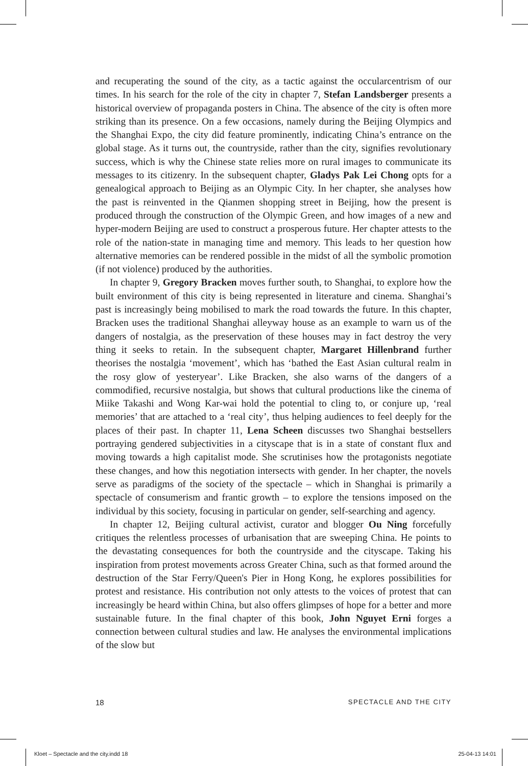and recuperating the sound of the city, as a tactic against the occularcentrism of our times. In his search for the role of the city in chapter 7, Stefan Landsberger presents a historical overview of propaganda posters in China. The absence of the city is often more striking than its presence. On a few occasions, namely during the Beijing Olympics and the Shanghai Expo, the city did feature prominently, indicating China’s entrance on the global stage. As it turns out, the countryside, rather than the city, signifies revolutionary success, which is why the Chinese state relies more on rural images to communicate its messages to its citizenry. In the subsequent chapter, Gladys Pak Lei Chong opts for a genealogical approach to Beijing as an Olympic City. In her chapter, she analyses how the past is reinvented in the Qianmen shopping street in Beijing, how the present is produced through the construction of the Olympic Green, and how images of a new and hyper-modern Beijing are used to construct a prosperous future. Her chapter attests to the role of the nation-state in managing time and memory. This leads to her question how alternative memories can be rendered possible in the midst of all the symbolic promotion (if not violence) produced by the authorities.
In chapter 9, Gregory Bracken moves further south, to Shanghai, to explore how the built environment of this city is being represented in literature and cinema. Shanghai’s past is increasingly being mobilised to mark the road towards the future. In this chapter, Bracken uses the traditional Shanghai alleyway house as an example to warn us of the dangers of nostalgia, as the preservation of these houses may in fact destroy the very thing it seeks to retain. In the subsequent chapter, Margaret Hillenbrand further theorises the nostalgia ‘movement’, which has ‘bathed the East Asian cultural realm in the rosy glow of yesteryear’. Like Bracken, she also warns of the dangers of a commodified, recursive nostalgia, but shows that cultural productions like the cinema of Miike Takashi and Wong Kar-wai hold the potential to cling to, or conjure up, ‘real memories’ that are attached to a ‘real city’, thus helping audiences to feel deeply for the places of their past. In chapter 11, Lena Scheen discusses two Shanghai bestsellers portraying gendered subjectivities in a cityscape that is in a state of constant flux and moving towards a high capitalist mode. She scrutinises how the protagonists negotiate these changes, and how this negotiation intersects with gender. In her chapter, the novels serve as paradigms of the society of the spectacle – which in Shanghai is primarily a spectacle of consumerism and frantic growth – to explore the tensions imposed on the individual by this society, focusing in particular on gender, self-searching and agency.
In chapter 12, Beijing cultural activist, curator and blogger Ou Ning forcefully critiques the relentless processes of urbanisation that are sweeping China. He points to the devastating consequences for both the countryside and the cityscape. Taking his inspiration from protest movements across Greater China, such as that formed around the destruction of the Star Ferry/Queen's Pier in Hong Kong, he explores possibilities for protest and resistance. His contribution not only attests to the voices of protest that can increasingly be heard within China, but also offers glimpses of hope for a better and more sustainable future. In the final chapter of this book, John Nguyet Erni forges a connection between cultural studies and law. He analyses the environmental implications of the slow but
18 SPECTACLE AND THE CITY
Kloet – Spectacle and the city.indd 18 25-04-13 14:01